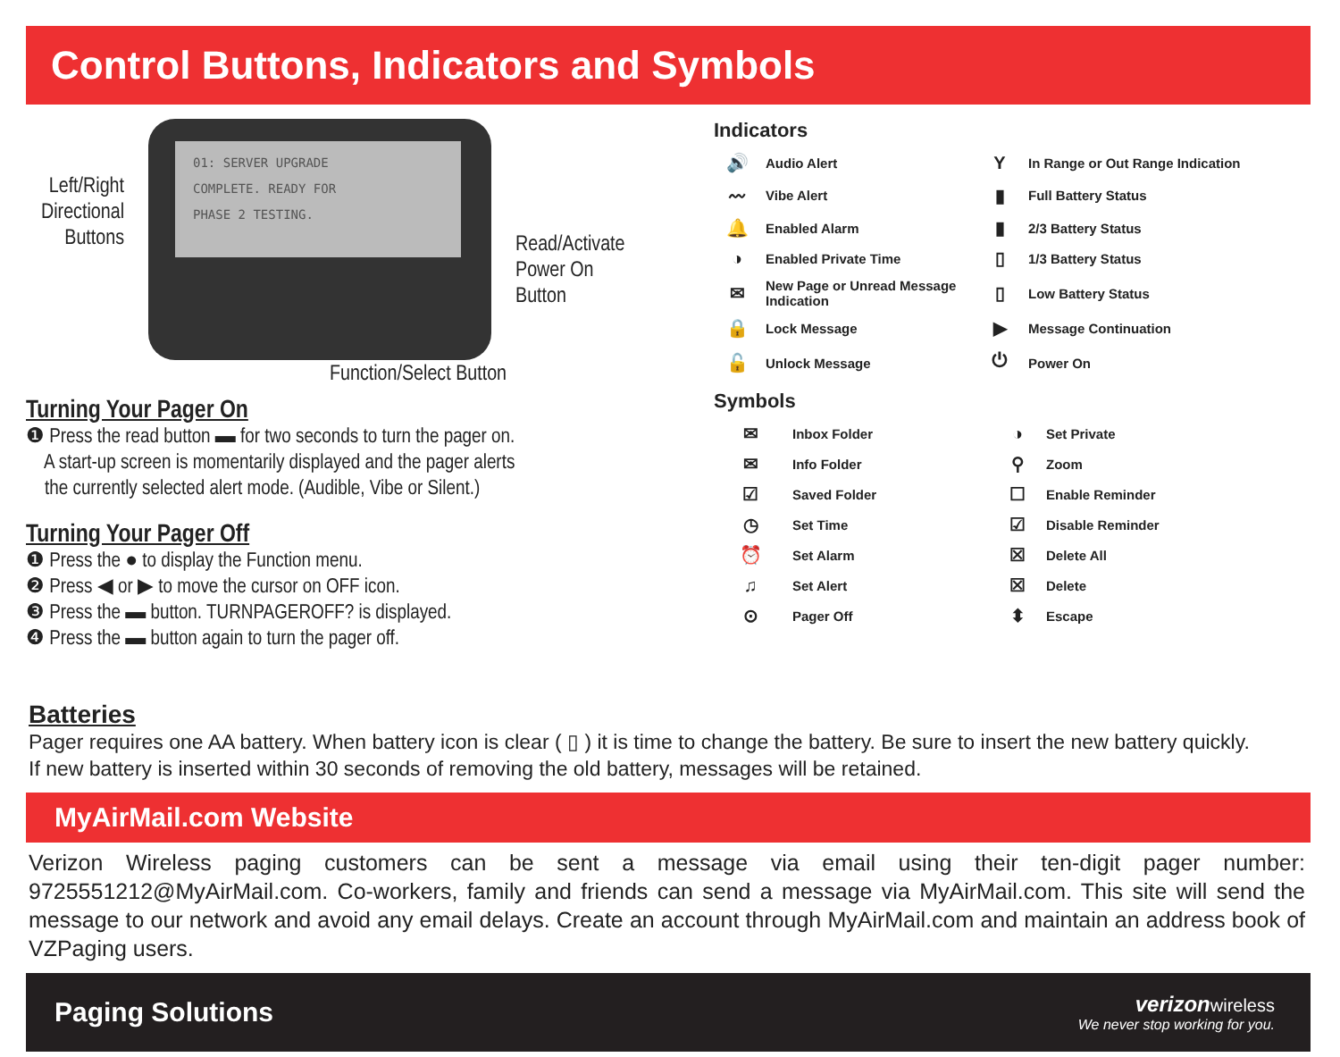Control Buttons, Indicators and Symbols
01: SERVER UPGRADE
COMPLETE. READY FOR
PHASE 2 TESTING.
Left/Right Directional Buttons
Read/Activate
Power On
Button
Function/Select Button
Turning Your Pager On
❶ Press the read button ▬ for two seconds to turn the pager on.
A start-up screen is momentarily displayed and the pager alerts
the currently selected alert mode. (Audible, Vibe or Silent.)
Turning Your Pager Off
❶ Press the ● to display the Function menu.
❷ Press ◀ or ▶ to move the cursor on OFF icon.
❸ Press the ▬ button. TURNPAGEROFF? is displayed.
❹ Press the ▬ button again to turn the pager off.
Indicators
| 🔊 | Audio Alert | Y | In Range or Out Range Indication |
| 〰 | Vibe Alert | ▮ | Full Battery Status |
| 🔔 | Enabled Alarm | ▮ | 2/3 Battery Status |
| ◑ | Enabled Private Time | ▯ | 1/3 Battery Status |
| ✉ | New Page or Unread Message Indication | ▯ | Low Battery Status |
| 🔒 | Lock Message | ▶ | Message Continuation |
| 🔓 | Unlock Message | ⏻ | Power On |
Symbols
| ✉ | Inbox Folder | ◑ | Set Private |
| ✉ | Info Folder | ⚲ | Zoom |
| ☑ | Saved Folder | ☐ | Enable Reminder |
| ◷ | Set Time | ☑ | Disable Reminder |
| ⏰ | Set Alarm | ☒ | Delete All |
| ♫ | Set Alert | ☒ | Delete |
| ⊙ | Pager Off | ⬍ | Escape |
Batteries
Pager requires one AA battery. When battery icon is clear ( ▯ ) it is time to change the battery. Be sure to insert the new battery quickly.
If new battery is inserted within 30 seconds of removing the old battery, messages will be retained.
MyAirMail.com Website
Verizon Wireless paging customers can be sent a message via email using their ten-digit pager number: 9725551212@MyAirMail.com. Co-workers, family and friends can send a message via MyAirMail.com. This site will send the message to our network and avoid any email delays. Create an account through MyAirMail.com and maintain an address book of VZPaging users.
Paging Solutions
verizon wireless
We never stop working for you.